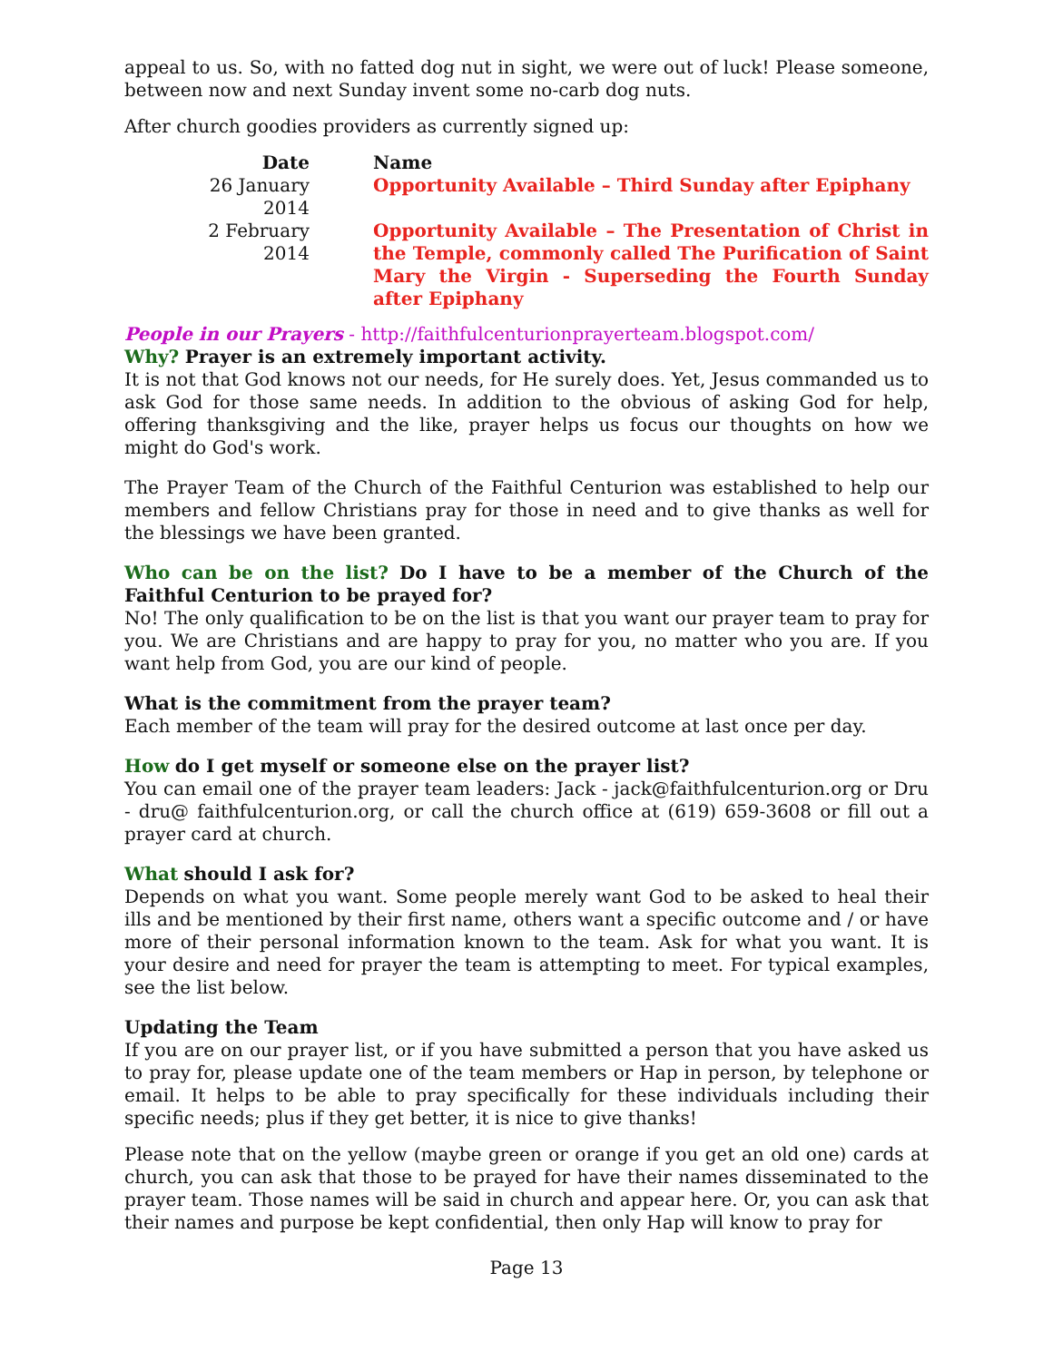appeal to us. So, with no fatted dog nut in sight, we were out of luck! Please someone, between now and next Sunday invent some no-carb dog nuts.
After church goodies providers as currently signed up:
| Date | Name |
| --- | --- |
| 26 January 2014 | Opportunity Available – Third Sunday after Epiphany |
| 2 February 2014 | Opportunity Available – The Presentation of Christ in the Temple, commonly called The Purification of Saint Mary the Virgin - Superseding the Fourth Sunday after Epiphany |
People in our Prayers - http://faithfulcenturionprayerteam.blogspot.com/
Why? Prayer is an extremely important activity.
It is not that God knows not our needs, for He surely does. Yet, Jesus commanded us to ask God for those same needs. In addition to the obvious of asking God for help, offering thanksgiving and the like, prayer helps us focus our thoughts on how we might do God's work.
The Prayer Team of the Church of the Faithful Centurion was established to help our members and fellow Christians pray for those in need and to give thanks as well for the blessings we have been granted.
Who can be on the list? Do I have to be a member of the Church of the Faithful Centurion to be prayed for?
No! The only qualification to be on the list is that you want our prayer team to pray for you. We are Christians and are happy to pray for you, no matter who you are. If you want help from God, you are our kind of people.
What is the commitment from the prayer team?
Each member of the team will pray for the desired outcome at last once per day.
How do I get myself or someone else on the prayer list?
You can email one of the prayer team leaders: Jack - jack@faithfulcenturion.org or Dru - dru@ faithfulcenturion.org, or call the church office at (619) 659-3608 or fill out a prayer card at church.
What should I ask for?
Depends on what you want. Some people merely want God to be asked to heal their ills and be mentioned by their first name, others want a specific outcome and / or have more of their personal information known to the team. Ask for what you want. It is your desire and need for prayer the team is attempting to meet. For typical examples, see the list below.
Updating the Team
If you are on our prayer list, or if you have submitted a person that you have asked us to pray for, please update one of the team members or Hap in person, by telephone or email. It helps to be able to pray specifically for these individuals including their specific needs; plus if they get better, it is nice to give thanks!
Please note that on the yellow (maybe green or orange if you get an old one) cards at church, you can ask that those to be prayed for have their names disseminated to the prayer team. Those names will be said in church and appear here. Or, you can ask that their names and purpose be kept confidential, then only Hap will know to pray for
Page 13